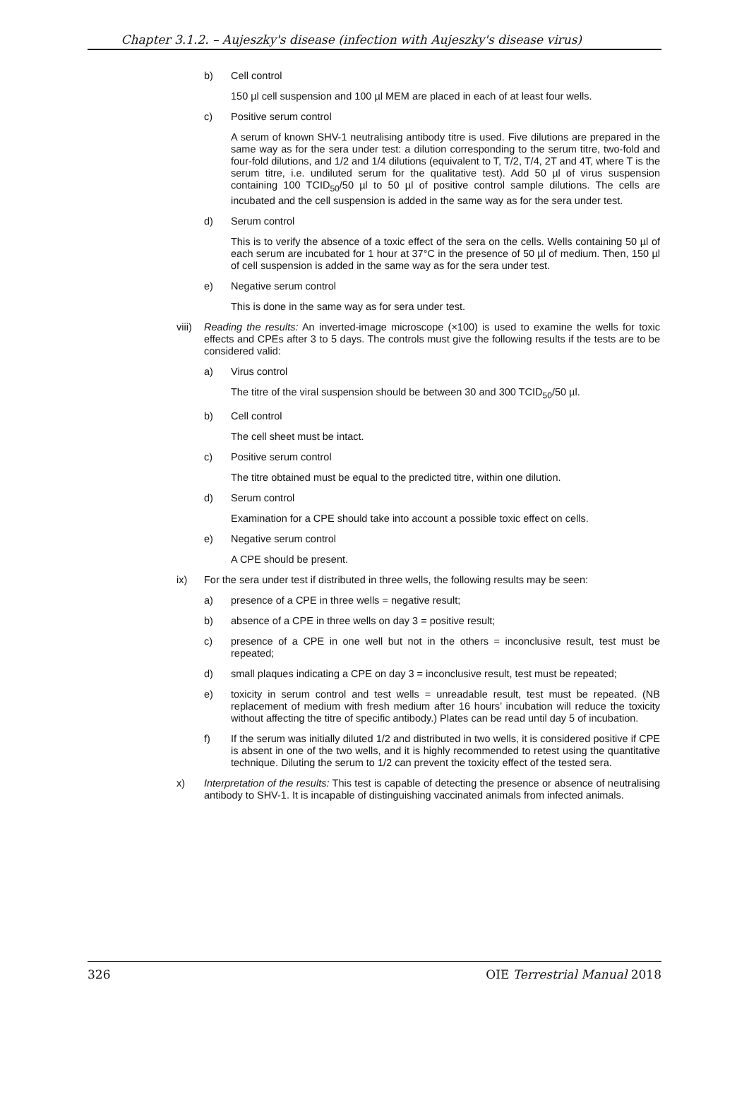Chapter 3.1.2. – Aujeszky's disease (infection with Aujeszky's disease virus)
b) Cell control
150 µl cell suspension and 100 µl MEM are placed in each of at least four wells.
c) Positive serum control
A serum of known SHV-1 neutralising antibody titre is used. Five dilutions are prepared in the same way as for the sera under test: a dilution corresponding to the serum titre, two-fold and four-fold dilutions, and 1/2 and 1/4 dilutions (equivalent to T, T/2, T/4, 2T and 4T, where T is the serum titre, i.e. undiluted serum for the qualitative test). Add 50 µl of virus suspension containing 100 TCID<sub>50</sub>/50 µl to 50 µl of positive control sample dilutions. The cells are incubated and the cell suspension is added in the same way as for the sera under test.
d) Serum control
This is to verify the absence of a toxic effect of the sera on the cells. Wells containing 50 µl of each serum are incubated for 1 hour at 37°C in the presence of 50 µl of medium. Then, 150 µl of cell suspension is added in the same way as for the sera under test.
e) Negative serum control
This is done in the same way as for sera under test.
viii)
Reading the results: An inverted-image microscope (×100) is used to examine the wells for toxic effects and CPEs after 3 to 5 days. The controls must give the following results if the tests are to be considered valid:
a) Virus control
The titre of the viral suspension should be between 30 and 300 TCID<sub>50</sub>/50 µl.
b) Cell control
The cell sheet must be intact.
c) Positive serum control
The titre obtained must be equal to the predicted titre, within one dilution.
d) Serum control
Examination for a CPE should take into account a possible toxic effect on cells.
e) Negative serum control
A CPE should be present.
ix) For the sera under test if distributed in three wells, the following results may be seen:
a) presence of a CPE in three wells = negative result;
b) absence of a CPE in three wells on day 3 = positive result;
c) presence of a CPE in one well but not in the others = inconclusive result, test must be repeated;
d) small plaques indicating a CPE on day 3 = inconclusive result, test must be repeated;
e) toxicity in serum control and test wells = unreadable result, test must be repeated. (NB replacement of medium with fresh medium after 16 hours’ incubation will reduce the toxicity without affecting the titre of specific antibody.) Plates can be read until day 5 of incubation.
f) If the serum was initially diluted 1/2 and distributed in two wells, it is considered positive if CPE is absent in one of the two wells, and it is highly recommended to retest using the quantitative technique. Diluting the serum to 1/2 can prevent the toxicity effect of the tested sera.
x) Interpretation of the results: This test is capable of detecting the presence or absence of neutralising antibody to SHV-1. It is incapable of distinguishing vaccinated animals from infected animals.
326 OIE Terrestrial Manual 2018